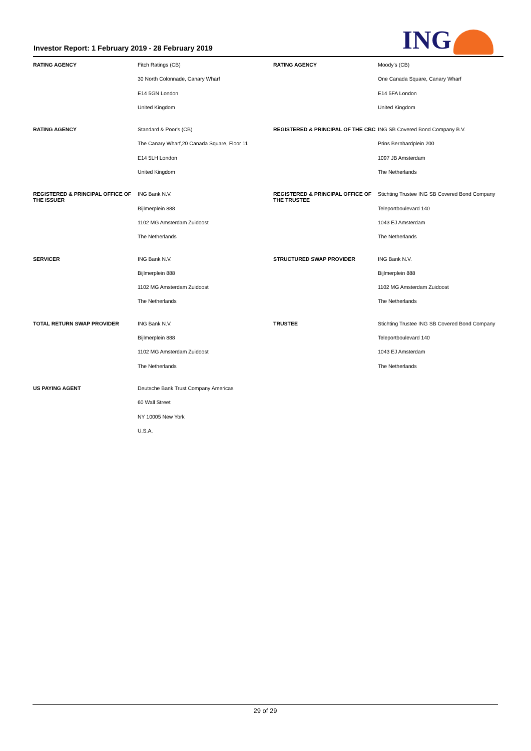Investor Report: 1 February 2019 - 28 February 2019
ING
| RATING AGENCY | Fitch Ratings (CB) | RATING AGENCY | Moody's (CB) |
| | 30 North Colonnade, Canary Wharf | | One Canada Square, Canary Wharf |
| | E14 5GN London | | E14 5FA London |
| | United Kingdom | | United Kingdom |
| RATING AGENCY | Standard & Poor's (CB) | REGISTERED & PRINCIPAL OF THE CBC | ING SB Covered Bond Company B.V. |
| | The Canary Wharf,20 Canada Square, Floor 11 | | Prins Bernhardplein 200 |
| | E14 5LH London | | 1097 JB Amsterdam |
| | United Kingdom | | The Netherlands |
| REGISTERED & PRINCIPAL OFFICE OF THE ISSUER | ING Bank N.V. | REGISTERED & PRINCIPAL OFFICE OF THE TRUSTEE | Stichting Trustee ING SB Covered Bond Company |
| | Bijlmerplein 888 | | Teleportboulevard 140 |
| | 1102 MG Amsterdam Zuidoost | | 1043 EJ Amsterdam |
| | The Netherlands | | The Netherlands |
| SERVICER | ING Bank N.V. | STRUCTURED SWAP PROVIDER | ING Bank N.V. |
| | Bijlmerplein 888 | | Bijlmerplein 888 |
| | 1102 MG Amsterdam Zuidoost | | 1102 MG Amsterdam Zuidoost |
| | The Netherlands | | The Netherlands |
| TOTAL RETURN SWAP PROVIDER | ING Bank N.V. | TRUSTEE | Stichting Trustee ING SB Covered Bond Company |
| | Bijlmerplein 888 | | Teleportboulevard 140 |
| | 1102 MG Amsterdam Zuidoost | | 1043 EJ Amsterdam |
| | The Netherlands | | The Netherlands |
| US PAYING AGENT | Deutsche Bank Trust Company Americas | | |
| | 60 Wall Street | | |
| | NY 10005 New York | | |
| | U.S.A. | | |
29 of 29